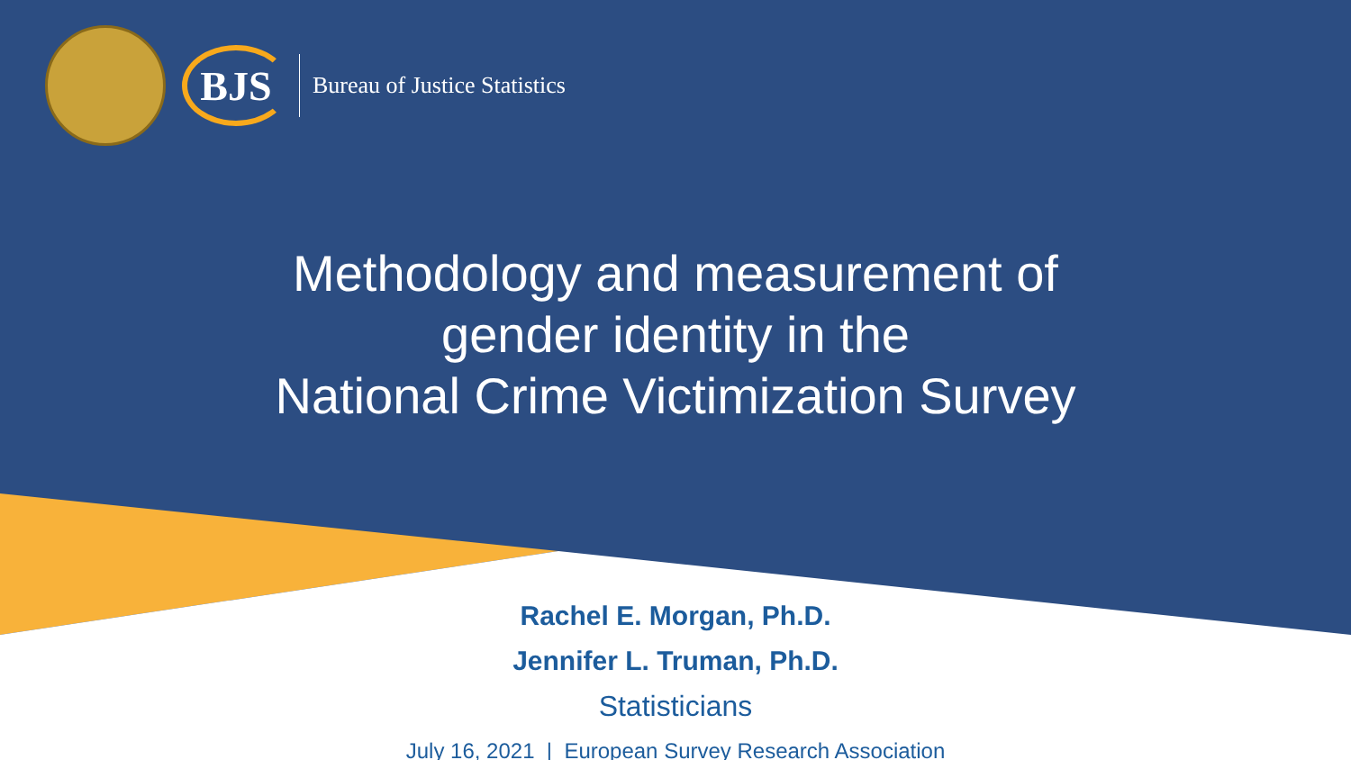BJS
Bureau of Justice Statistics
Methodology and measurement of
gender identity in the
National Crime Victimization Survey
Rachel E. Morgan, Ph.D.
Jennifer L. Truman, Ph.D.
Statisticians
July 16, 2021 | European Survey Research Association